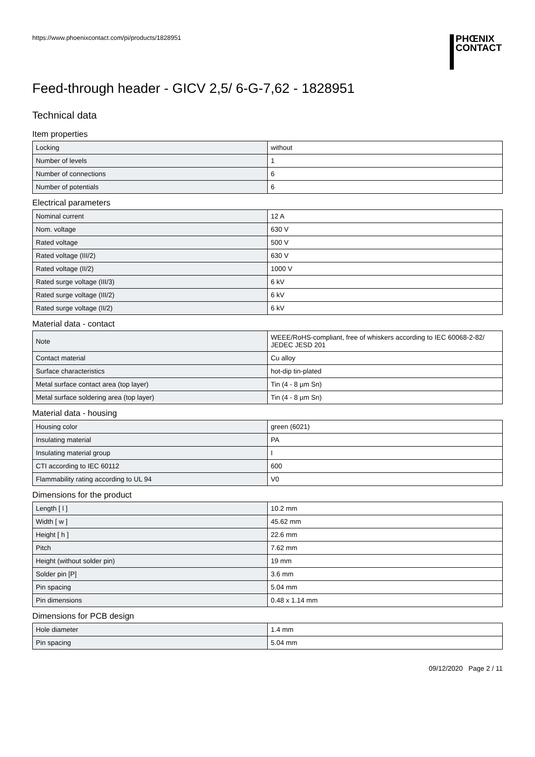https://www.phoenixcontact.com/pi/products/1828951
PHŒNIX
CONTACT
Feed-through header - GICV 2,5/ 6-G-7,62 - 1828951
Technical data
Item properties
| Locking | without |
| Number of levels | 1 |
| Number of connections | 6 |
| Number of potentials | 6 |
Electrical parameters
| Nominal current | 12 A |
| Nom. voltage | 630 V |
| Rated voltage | 500 V |
| Rated voltage (III/2) | 630 V |
| Rated voltage (II/2) | 1000 V |
| Rated surge voltage (III/3) | 6 kV |
| Rated surge voltage (III/2) | 6 kV |
| Rated surge voltage (II/2) | 6 kV |
Material data - contact
| Note | WEEE/RoHS-compliant, free of whiskers according to IEC 60068-2-82/ JEDEC JESD 201 |
| Contact material | Cu alloy |
| Surface characteristics | hot-dip tin-plated |
| Metal surface contact area (top layer) | Tin (4 - 8 µm Sn) |
| Metal surface soldering area (top layer) | Tin (4 - 8 µm Sn) |
Material data - housing
| Housing color | green (6021) |
| Insulating material | PA |
| Insulating material group | I |
| CTI according to IEC 60112 | 600 |
| Flammability rating according to UL 94 | V0 |
Dimensions for the product
| Length [ l ] | 10.2 mm |
| Width [ w ] | 45.62 mm |
| Height [ h ] | 22.6 mm |
| Pitch | 7.62 mm |
| Height (without solder pin) | 19 mm |
| Solder pin [P] | 3.6 mm |
| Pin spacing | 5.04 mm |
| Pin dimensions | 0.48 x 1.14 mm |
Dimensions for PCB design
| Hole diameter | 1.4 mm |
| Pin spacing | 5.04 mm |
09/12/2020 Page 2 / 11